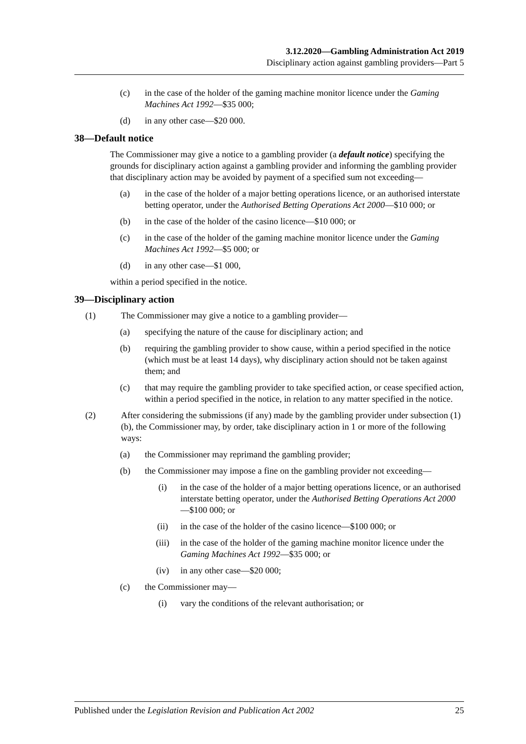3.12.2020—Gambling Administration Act 2019
Disciplinary action against gambling providers—Part 5
(c) in the case of the holder of the gaming machine monitor licence under the Gaming Machines Act 1992—$35 000;
(d) in any other case—$20 000.
38—Default notice
The Commissioner may give a notice to a gambling provider (a default notice) specifying the grounds for disciplinary action against a gambling provider and informing the gambling provider that disciplinary action may be avoided by payment of a specified sum not exceeding—
(a) in the case of the holder of a major betting operations licence, or an authorised interstate betting operator, under the Authorised Betting Operations Act 2000—$10 000; or
(b) in the case of the holder of the casino licence—$10 000; or
(c) in the case of the holder of the gaming machine monitor licence under the Gaming Machines Act 1992—$5 000; or
(d) in any other case—$1 000,
within a period specified in the notice.
39—Disciplinary action
(1) The Commissioner may give a notice to a gambling provider—
(a) specifying the nature of the cause for disciplinary action; and
(b) requiring the gambling provider to show cause, within a period specified in the notice (which must be at least 14 days), why disciplinary action should not be taken against them; and
(c) that may require the gambling provider to take specified action, or cease specified action, within a period specified in the notice, in relation to any matter specified in the notice.
(2) After considering the submissions (if any) made by the gambling provider under subsection (1)(b), the Commissioner may, by order, take disciplinary action in 1 or more of the following ways:
(a) the Commissioner may reprimand the gambling provider;
(b) the Commissioner may impose a fine on the gambling provider not exceeding—
(i) in the case of the holder of a major betting operations licence, or an authorised interstate betting operator, under the Authorised Betting Operations Act 2000—$100 000; or
(ii) in the case of the holder of the casino licence—$100 000; or
(iii) in the case of the holder of the gaming machine monitor licence under the Gaming Machines Act 1992—$35 000; or
(iv) in any other case—$20 000;
(c) the Commissioner may—
(i) vary the conditions of the relevant authorisation; or
Published under the Legislation Revision and Publication Act 2002 25